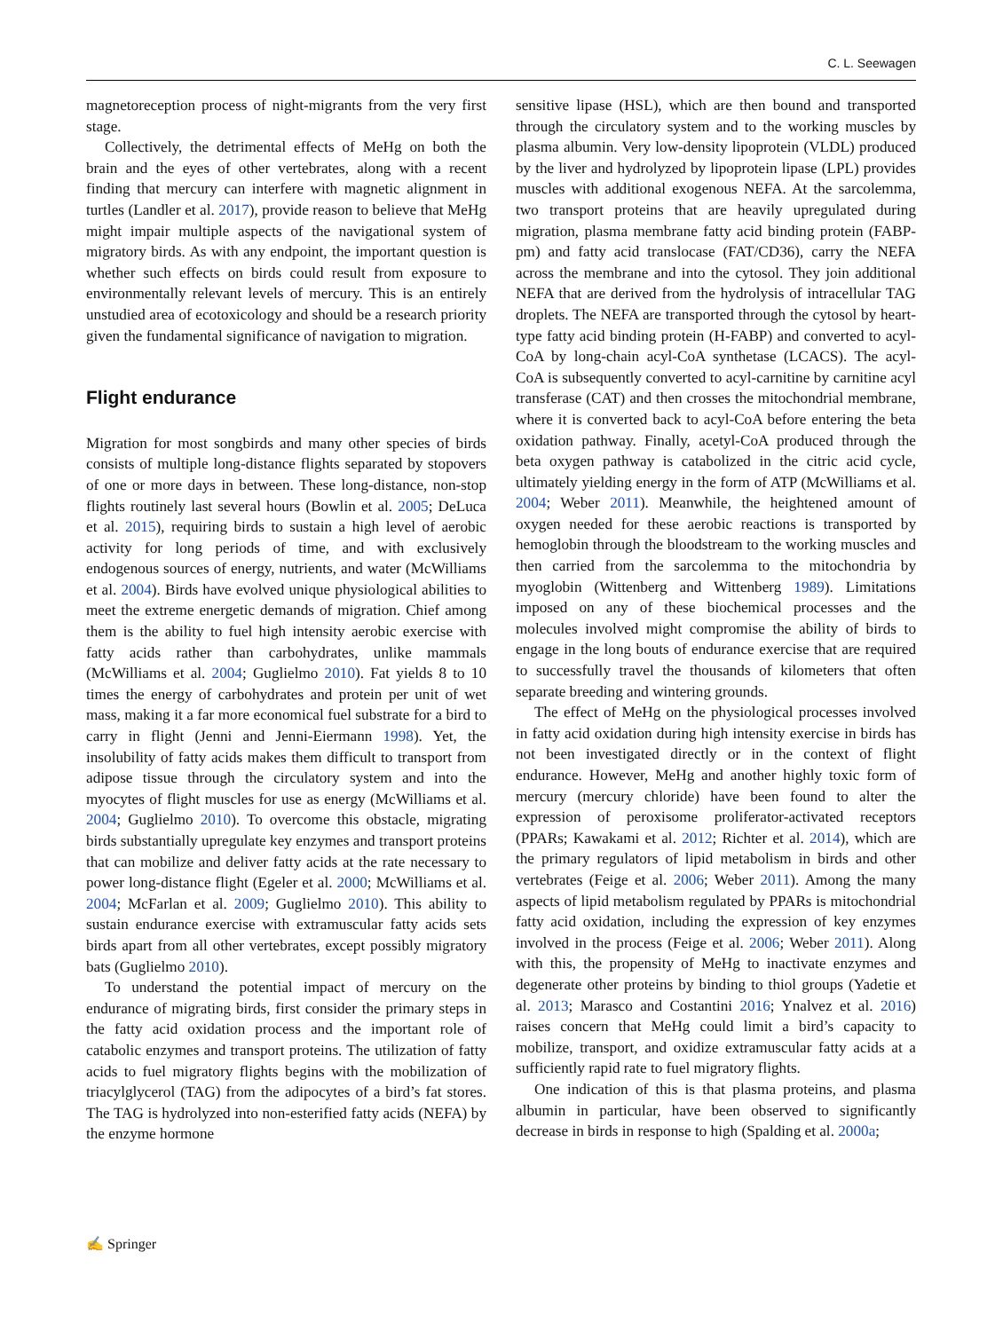C. L. Seewagen
magnetoreception process of night-migrants from the very first stage.
Collectively, the detrimental effects of MeHg on both the brain and the eyes of other vertebrates, along with a recent finding that mercury can interfere with magnetic alignment in turtles (Landler et al. 2017), provide reason to believe that MeHg might impair multiple aspects of the navigational system of migratory birds. As with any endpoint, the important question is whether such effects on birds could result from exposure to environmentally relevant levels of mercury. This is an entirely unstudied area of ecotoxicology and should be a research priority given the fundamental significance of navigation to migration.
Flight endurance
Migration for most songbirds and many other species of birds consists of multiple long-distance flights separated by stopovers of one or more days in between. These long-distance, non-stop flights routinely last several hours (Bowlin et al. 2005; DeLuca et al. 2015), requiring birds to sustain a high level of aerobic activity for long periods of time, and with exclusively endogenous sources of energy, nutrients, and water (McWilliams et al. 2004). Birds have evolved unique physiological abilities to meet the extreme energetic demands of migration. Chief among them is the ability to fuel high intensity aerobic exercise with fatty acids rather than carbohydrates, unlike mammals (McWilliams et al. 2004; Guglielmo 2010). Fat yields 8 to 10 times the energy of carbohydrates and protein per unit of wet mass, making it a far more economical fuel substrate for a bird to carry in flight (Jenni and Jenni-Eiermann 1998). Yet, the insolubility of fatty acids makes them difficult to transport from adipose tissue through the circulatory system and into the myocytes of flight muscles for use as energy (McWilliams et al. 2004; Guglielmo 2010). To overcome this obstacle, migrating birds substantially upregulate key enzymes and transport proteins that can mobilize and deliver fatty acids at the rate necessary to power long-distance flight (Egeler et al. 2000; McWilliams et al. 2004; McFarlan et al. 2009; Guglielmo 2010). This ability to sustain endurance exercise with extramuscular fatty acids sets birds apart from all other vertebrates, except possibly migratory bats (Guglielmo 2010).
To understand the potential impact of mercury on the endurance of migrating birds, first consider the primary steps in the fatty acid oxidation process and the important role of catabolic enzymes and transport proteins. The utilization of fatty acids to fuel migratory flights begins with the mobilization of triacylglycerol (TAG) from the adipocytes of a bird’s fat stores. The TAG is hydrolyzed into non-esterified fatty acids (NEFA) by the enzyme hormone
sensitive lipase (HSL), which are then bound and transported through the circulatory system and to the working muscles by plasma albumin. Very low-density lipoprotein (VLDL) produced by the liver and hydrolyzed by lipoprotein lipase (LPL) provides muscles with additional exogenous NEFA. At the sarcolemma, two transport proteins that are heavily upregulated during migration, plasma membrane fatty acid binding protein (FABP-pm) and fatty acid translocase (FAT/CD36), carry the NEFA across the membrane and into the cytosol. They join additional NEFA that are derived from the hydrolysis of intracellular TAG droplets. The NEFA are transported through the cytosol by heart-type fatty acid binding protein (H-FABP) and converted to acyl-CoA by long-chain acyl-CoA synthetase (LCACS). The acyl-CoA is subsequently converted to acyl-carnitine by carnitine acyl transferase (CAT) and then crosses the mitochondrial membrane, where it is converted back to acyl-CoA before entering the beta oxidation pathway. Finally, acetyl-CoA produced through the beta oxygen pathway is catabolized in the citric acid cycle, ultimately yielding energy in the form of ATP (McWilliams et al. 2004; Weber 2011). Meanwhile, the heightened amount of oxygen needed for these aerobic reactions is transported by hemoglobin through the bloodstream to the working muscles and then carried from the sarcolemma to the mitochondria by myoglobin (Wittenberg and Wittenberg 1989). Limitations imposed on any of these biochemical processes and the molecules involved might compromise the ability of birds to engage in the long bouts of endurance exercise that are required to successfully travel the thousands of kilometers that often separate breeding and wintering grounds.
The effect of MeHg on the physiological processes involved in fatty acid oxidation during high intensity exercise in birds has not been investigated directly or in the context of flight endurance. However, MeHg and another highly toxic form of mercury (mercury chloride) have been found to alter the expression of peroxisome proliferator-activated receptors (PPARs; Kawakami et al. 2012; Richter et al. 2014), which are the primary regulators of lipid metabolism in birds and other vertebrates (Feige et al. 2006; Weber 2011). Among the many aspects of lipid metabolism regulated by PPARs is mitochondrial fatty acid oxidation, including the expression of key enzymes involved in the process (Feige et al. 2006; Weber 2011). Along with this, the propensity of MeHg to inactivate enzymes and degenerate other proteins by binding to thiol groups (Yadetie et al. 2013; Marasco and Costantini 2016; Ynalvez et al. 2016) raises concern that MeHg could limit a bird’s capacity to mobilize, transport, and oxidize extramuscular fatty acids at a sufficiently rapid rate to fuel migratory flights.
One indication of this is that plasma proteins, and plasma albumin in particular, have been observed to significantly decrease in birds in response to high (Spalding et al. 2000a;
✍ Springer